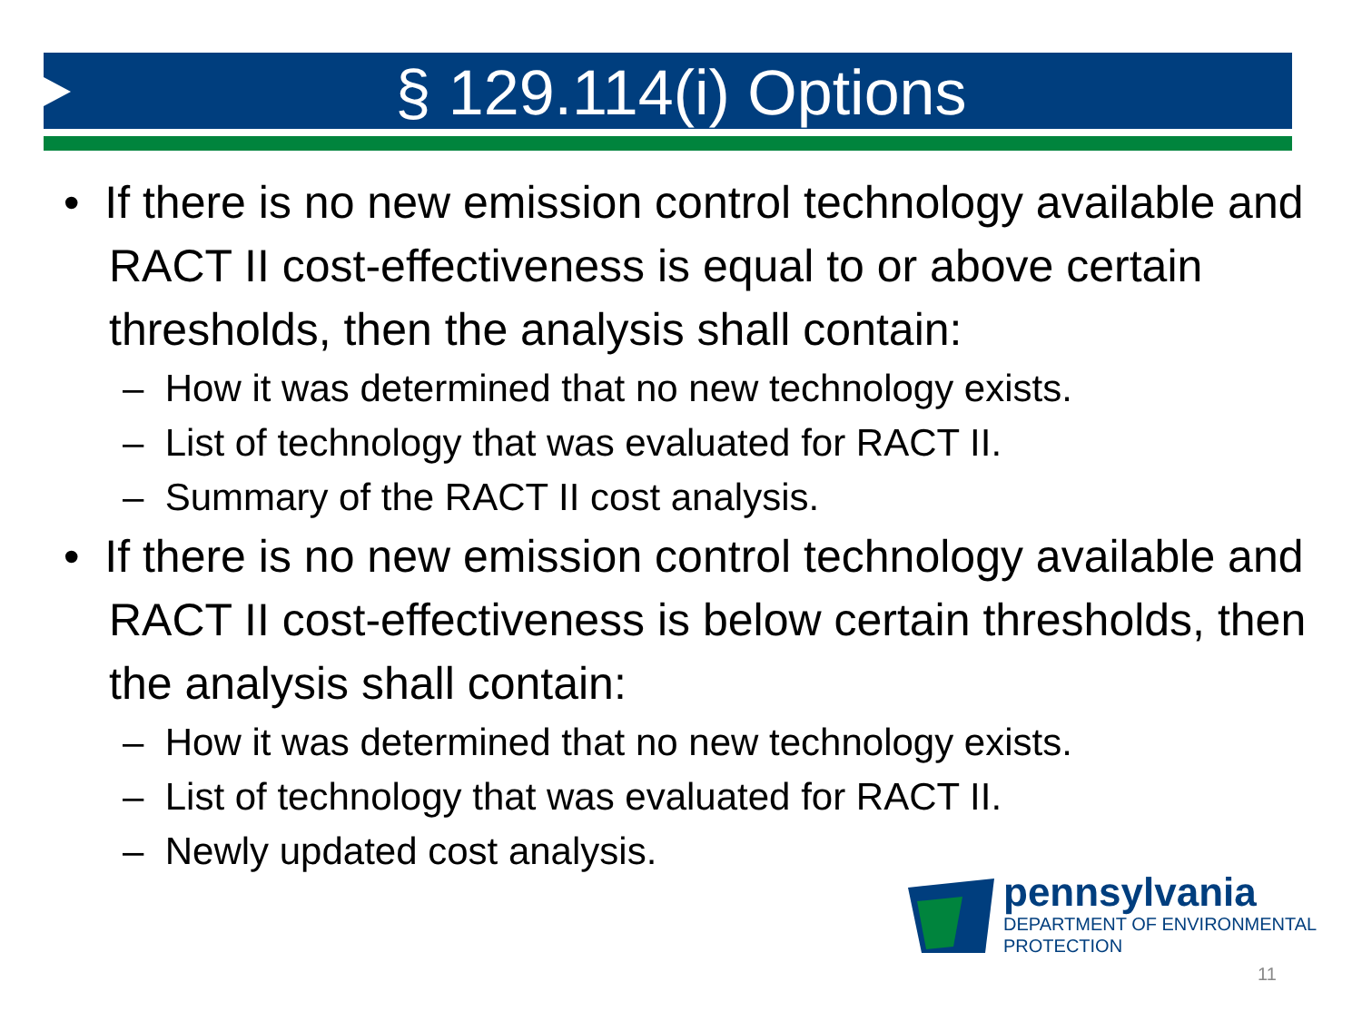§ 129.114(i) Options
• If there is no new emission control technology available and RACT II cost-effectiveness is equal to or above certain thresholds, then the analysis shall contain:
– How it was determined that no new technology exists.
– List of technology that was evaluated for RACT II.
– Summary of the RACT II cost analysis.
• If there is no new emission control technology available and RACT II cost-effectiveness is below certain thresholds, then the analysis shall contain:
– How it was determined that no new technology exists.
– List of technology that was evaluated for RACT II.
– Newly updated cost analysis.
pennsylvania
DEPARTMENT OF ENVIRONMENTAL
PROTECTION
11